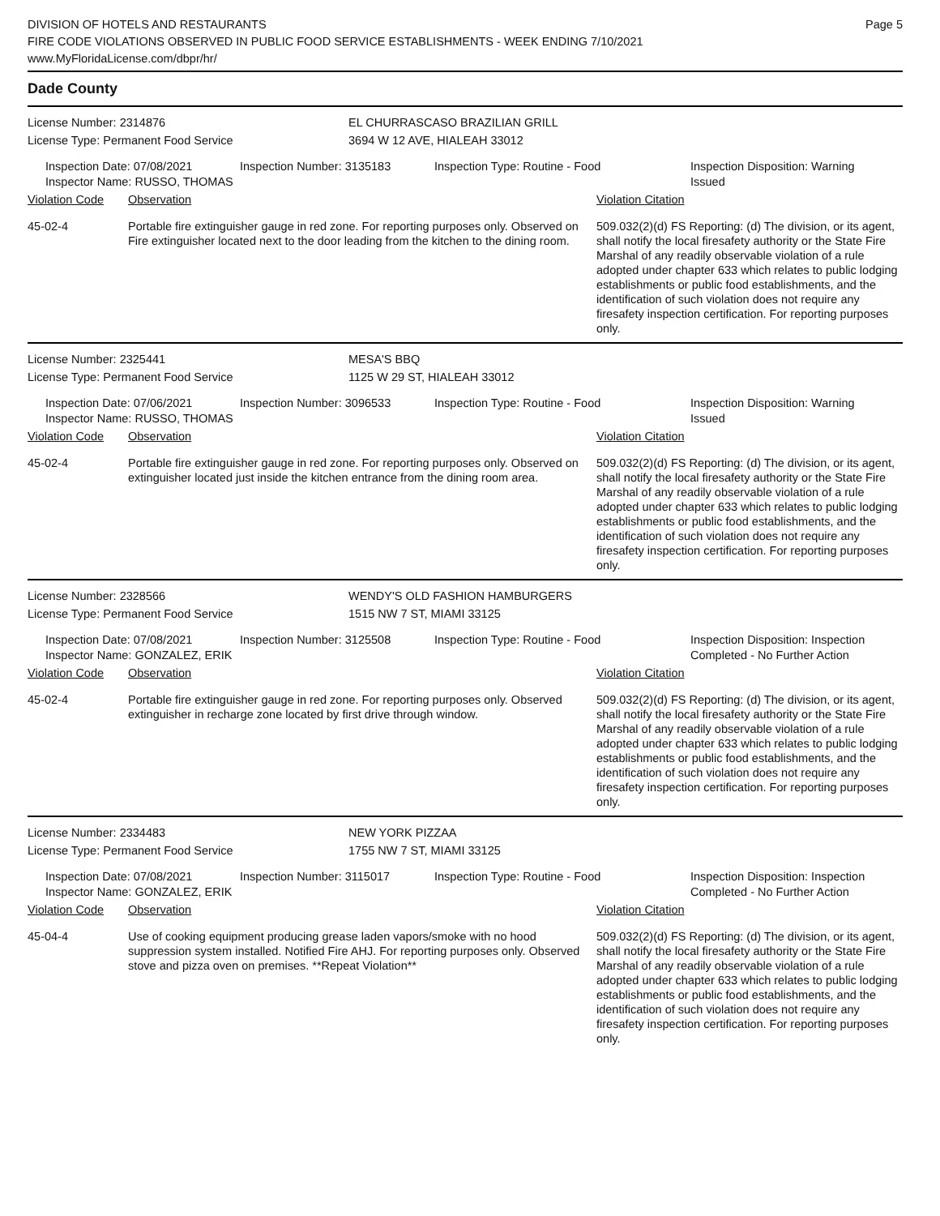DIVISION OF HOTELS AND RESTAURANTS
FIRE CODE VIOLATIONS OBSERVED IN PUBLIC FOOD SERVICE ESTABLISHMENTS - WEEK ENDING 7/10/2021
www.MyFloridaLicense.com/dbpr/hr/
Page 5
Dade County
License Number: 2314876
License Type: Permanent Food Service
EL CHURRASCASO BRAZILIAN GRILL
3694 W 12 AVE, HIALEAH 33012
Inspection Date: 07/08/2021
Inspector Name: RUSSO, THOMAS
Inspection Number: 3135183 Inspection Type: Routine - Food Inspection Disposition: Warning Issued
Violation Code Observation Violation Citation
45-02-4 Portable fire extinguisher gauge in red zone. For reporting purposes only. Observed on Fire extinguisher located next to the door leading from the kitchen to the dining room.
509.032(2)(d) FS Reporting: (d) The division, or its agent, shall notify the local firesafety authority or the State Fire Marshal of any readily observable violation of a rule adopted under chapter 633 which relates to public lodging establishments or public food establishments, and the identification of such violation does not require any firesafety inspection certification. For reporting purposes only.
License Number: 2325441
License Type: Permanent Food Service
MESA'S BBQ
1125 W 29 ST, HIALEAH 33012
Inspection Date: 07/06/2021
Inspector Name: RUSSO, THOMAS
Inspection Number: 3096533 Inspection Type: Routine - Food Inspection Disposition: Warning Issued
Violation Code Observation Violation Citation
45-02-4 Portable fire extinguisher gauge in red zone. For reporting purposes only. Observed on extinguisher located just inside the kitchen entrance from the dining room area.
509.032(2)(d) FS Reporting: (d) The division, or its agent, shall notify the local firesafety authority or the State Fire Marshal of any readily observable violation of a rule adopted under chapter 633 which relates to public lodging establishments or public food establishments, and the identification of such violation does not require any firesafety inspection certification. For reporting purposes only.
License Number: 2328566
License Type: Permanent Food Service
WENDY'S OLD FASHION HAMBURGERS
1515 NW 7 ST, MIAMI 33125
Inspection Date: 07/08/2021
Inspector Name: GONZALEZ, ERIK
Inspection Number: 3125508 Inspection Type: Routine - Food Inspection Disposition: Inspection Completed - No Further Action
Violation Code Observation Violation Citation
45-02-4 Portable fire extinguisher gauge in red zone. For reporting purposes only. Observed extinguisher in recharge zone located by first drive through window.
509.032(2)(d) FS Reporting: (d) The division, or its agent, shall notify the local firesafety authority or the State Fire Marshal of any readily observable violation of a rule adopted under chapter 633 which relates to public lodging establishments or public food establishments, and the identification of such violation does not require any firesafety inspection certification. For reporting purposes only.
License Number: 2334483
License Type: Permanent Food Service
NEW YORK PIZZAA
1755 NW 7 ST, MIAMI 33125
Inspection Date: 07/08/2021
Inspector Name: GONZALEZ, ERIK
Inspection Number: 3115017 Inspection Type: Routine - Food Inspection Disposition: Inspection Completed - No Further Action
Violation Code Observation Violation Citation
45-04-4 Use of cooking equipment producing grease laden vapors/smoke with no hood suppression system installed. Notified Fire AHJ. For reporting purposes only. Observed stove and pizza oven on premises. **Repeat Violation**
509.032(2)(d) FS Reporting: (d) The division, or its agent, shall notify the local firesafety authority or the State Fire Marshal of any readily observable violation of a rule adopted under chapter 633 which relates to public lodging establishments or public food establishments, and the identification of such violation does not require any firesafety inspection certification. For reporting purposes only.